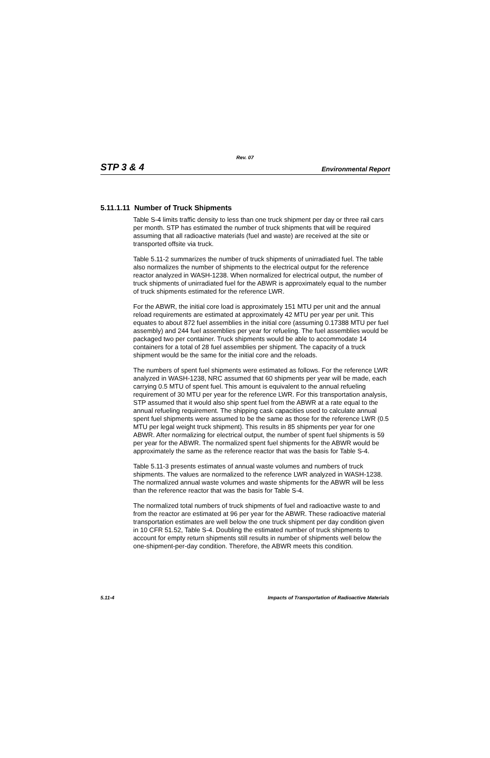Rev. 07
STP 3 & 4 Environmental Report
5.11.1.11 Number of Truck Shipments
Table S-4 limits traffic density to less than one truck shipment per day or three rail cars per month. STP has estimated the number of truck shipments that will be required assuming that all radioactive materials (fuel and waste) are received at the site or transported offsite via truck.
Table 5.11-2 summarizes the number of truck shipments of unirradiated fuel. The table also normalizes the number of shipments to the electrical output for the reference reactor analyzed in WASH-1238. When normalized for electrical output, the number of truck shipments of unirradiated fuel for the ABWR is approximately equal to the number of truck shipments estimated for the reference LWR.
For the ABWR, the initial core load is approximately 151 MTU per unit and the annual reload requirements are estimated at approximately 42 MTU per year per unit. This equates to about 872 fuel assemblies in the initial core (assuming 0.17388 MTU per fuel assembly) and 244 fuel assemblies per year for refueling. The fuel assemblies would be packaged two per container. Truck shipments would be able to accommodate 14 containers for a total of 28 fuel assemblies per shipment. The capacity of a truck shipment would be the same for the initial core and the reloads.
The numbers of spent fuel shipments were estimated as follows. For the reference LWR analyzed in WASH-1238, NRC assumed that 60 shipments per year will be made, each carrying 0.5 MTU of spent fuel. This amount is equivalent to the annual refueling requirement of 30 MTU per year for the reference LWR. For this transportation analysis, STP assumed that it would also ship spent fuel from the ABWR at a rate equal to the annual refueling requirement. The shipping cask capacities used to calculate annual spent fuel shipments were assumed to be the same as those for the reference LWR (0.5 MTU per legal weight truck shipment). This results in 85 shipments per year for one ABWR. After normalizing for electrical output, the number of spent fuel shipments is 59 per year for the ABWR. The normalized spent fuel shipments for the ABWR would be approximately the same as the reference reactor that was the basis for Table S-4.
Table 5.11-3 presents estimates of annual waste volumes and numbers of truck shipments. The values are normalized to the reference LWR analyzed in WASH-1238. The normalized annual waste volumes and waste shipments for the ABWR will be less than the reference reactor that was the basis for Table S-4.
The normalized total numbers of truck shipments of fuel and radioactive waste to and from the reactor are estimated at 96 per year for the ABWR. These radioactive material transportation estimates are well below the one truck shipment per day condition given in 10 CFR 51.52, Table S-4. Doubling the estimated number of truck shipments to account for empty return shipments still results in number of shipments well below the one-shipment-per-day condition. Therefore, the ABWR meets this condition.
5.11-4 Impacts of Transportation of Radioactive Materials